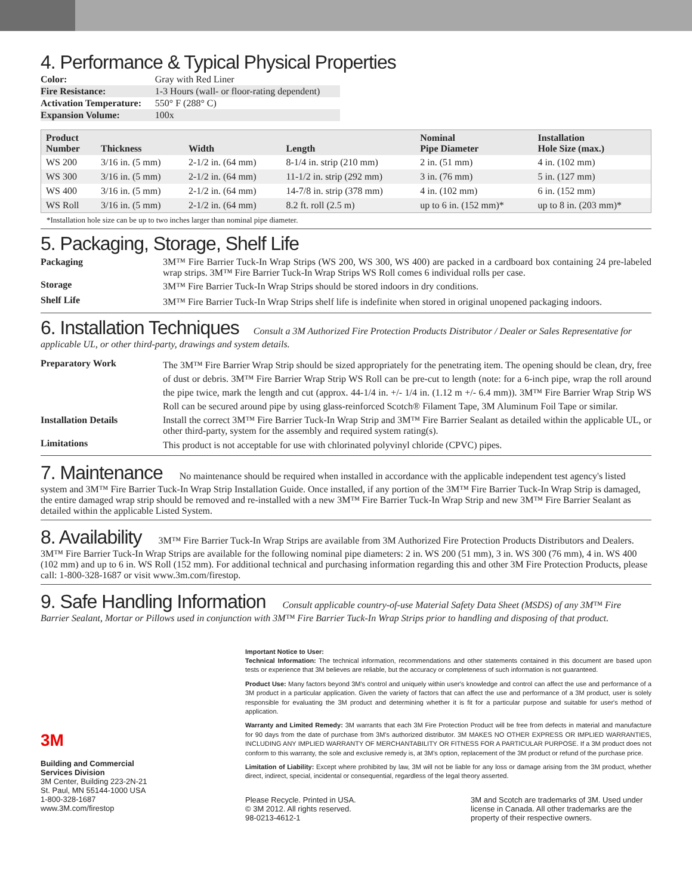4. Performance & Typical Physical Properties
| Color: | Gray with Red Liner |
| Fire Resistance: | 1-3 Hours (wall- or floor-rating dependent) |
| Activation Temperature: | 550° F (288° C) |
| Expansion Volume: | 100x |
| Product Number | Thickness | Width | Length | Nominal Pipe Diameter | Installation Hole Size (max.) |
| --- | --- | --- | --- | --- | --- |
| WS 200 | 3/16 in. (5 mm) | 2-1/2 in. (64 mm) | 8-1/4 in. strip (210 mm) | 2 in. (51 mm) | 4 in. (102 mm) |
| WS 300 | 3/16 in. (5 mm) | 2-1/2 in. (64 mm) | 11-1/2 in. strip (292 mm) | 3 in. (76 mm) | 5 in. (127 mm) |
| WS 400 | 3/16 in. (5 mm) | 2-1/2 in. (64 mm) | 14-7/8 in. strip (378 mm) | 4 in. (102 mm) | 6 in. (152 mm) |
| WS Roll | 3/16 in. (5 mm) | 2-1/2 in. (64 mm) | 8.2 ft. roll (2.5 m) | up to 6 in. (152 mm)* | up to 8 in. (203 mm)* |
*Installation hole size can be up to two inches larger than nominal pipe diameter.
5. Packaging, Storage, Shelf Life
Packaging
3M™ Fire Barrier Tuck-In Wrap Strips (WS 200, WS 300, WS 400) are packed in a cardboard box containing 24 pre-labeled wrap strips. 3M™ Fire Barrier Tuck-In Wrap Strips WS Roll comes 6 individual rolls per case.
Storage
3M™ Fire Barrier Tuck-In Wrap Strips should be stored indoors in dry conditions.
Shelf Life
3M™ Fire Barrier Tuck-In Wrap Strips shelf life is indefinite when stored in original unopened packaging indoors.
6. Installation Techniques
Consult a 3M Authorized Fire Protection Products Distributor / Dealer or Sales Representative for applicable UL, or other third-party, drawings and system details.
Preparatory Work
The 3M™ Fire Barrier Wrap Strip should be sized appropriately for the penetrating item. The opening should be clean, dry, free of dust or debris. 3M™ Fire Barrier Wrap Strip WS Roll can be pre-cut to length (note: for a 6-inch pipe, wrap the roll around the pipe twice, mark the length and cut (approx. 44-1/4 in. +/- 1/4 in. (1.12 m +/- 6.4 mm)). 3M™ Fire Barrier Wrap Strip WS Roll can be secured around pipe by using glass-reinforced Scotch® Filament Tape, 3M Aluminum Foil Tape or similar.
Installation Details
Install the correct 3M™ Fire Barrier Tuck-In Wrap Strip and 3M™ Fire Barrier Sealant as detailed within the applicable UL, or other third-party, system for the assembly and required system rating(s).
Limitations
This product is not acceptable for use with chlorinated polyvinyl chloride (CPVC) pipes.
7. Maintenance
No maintenance should be required when installed in accordance with the applicable independent test agency's listed system and 3M™ Fire Barrier Tuck-In Wrap Strip Installation Guide. Once installed, if any portion of the 3M™ Fire Barrier Tuck-In Wrap Strip is damaged, the entire damaged wrap strip should be removed and re-installed with a new 3M™ Fire Barrier Tuck-In Wrap Strip and new 3M™ Fire Barrier Sealant as detailed within the applicable Listed System.
8. Availability
3M™ Fire Barrier Tuck-In Wrap Strips are available from 3M Authorized Fire Protection Products Distributors and Dealers. 3M™ Fire Barrier Tuck-In Wrap Strips are available for the following nominal pipe diameters: 2 in. WS 200 (51 mm), 3 in. WS 300 (76 mm), 4 in. WS 400 (102 mm) and up to 6 in. WS Roll (152 mm). For additional technical and purchasing information regarding this and other 3M Fire Protection Products, please call: 1-800-328-1687 or visit www.3m.com/firestop.
9. Safe Handling Information
Consult applicable country-of-use Material Safety Data Sheet (MSDS) of any 3M™ Fire Barrier Sealant, Mortar or Pillows used in conjunction with 3M™ Fire Barrier Tuck-In Wrap Strips prior to handling and disposing of that product.
3M
Building and Commercial
Services Division
3M Center, Building 223-2N-21
St. Paul, MN 55144-1000 USA
1-800-328-1687
www.3M.com/firestop
Important Notice to User:
Technical Information: The technical information, recommendations and other statements contained in this document are based upon tests or experience that 3M believes are reliable, but the accuracy or completeness of such information is not guaranteed.
Product Use: Many factors beyond 3M's control and uniquely within user's knowledge and control can affect the use and performance of a 3M product in a particular application. Given the variety of factors that can affect the use and performance of a 3M product, user is solely responsible for evaluating the 3M product and determining whether it is fit for a particular purpose and suitable for user's method of application.
Warranty and Limited Remedy: 3M warrants that each 3M Fire Protection Product will be free from defects in material and manufacture for 90 days from the date of purchase from 3M's authorized distributor. 3M MAKES NO OTHER EXPRESS OR IMPLIED WARRANTIES, INCLUDING ANY IMPLIED WARRANTY OF MERCHANTABILITY OR FITNESS FOR A PARTICULAR PURPOSE. If a 3M product does not conform to this warranty, the sole and exclusive remedy is, at 3M's option, replacement of the 3M product or refund of the purchase price.
Limitation of Liability: Except where prohibited by law, 3M will not be liable for any loss or damage arising from the 3M product, whether direct, indirect, special, incidental or consequential, regardless of the legal theory asserted.
Please Recycle. Printed in USA.
© 3M 2012. All rights reserved.
98-0213-4612-1
3M and Scotch are trademarks of 3M. Used under
license in Canada. All other trademarks are the
property of their respective owners.